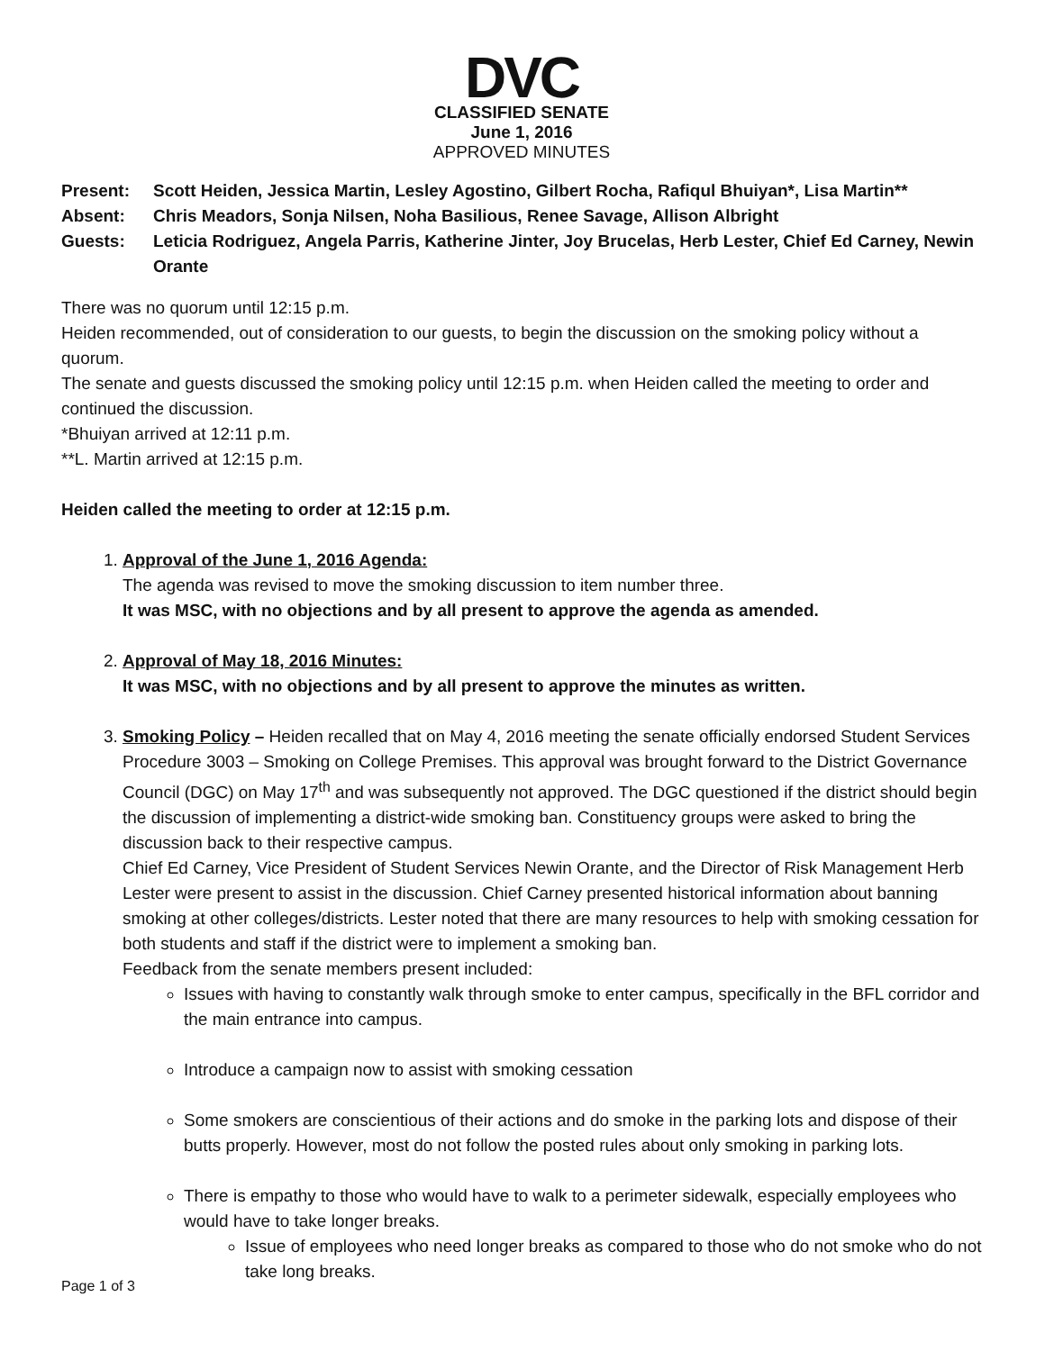DVC
CLASSIFIED SENATE
June 1, 2016
APPROVED MINUTES
Present:
Scott Heiden, Jessica Martin, Lesley Agostino, Gilbert Rocha, Rafiqul Bhuiyan*, Lisa Martin**
Absent:
Chris Meadors, Sonja Nilsen, Noha Basilious, Renee Savage, Allison Albright
Guests:
Leticia Rodriguez, Angela Parris, Katherine Jinter, Joy Brucelas, Herb Lester, Chief Ed Carney, Newin Orante
There was no quorum until 12:15 p.m.
Heiden recommended, out of consideration to our guests, to begin the discussion on the smoking policy without a quorum.
The senate and guests discussed the smoking policy until 12:15 p.m. when Heiden called the meeting to order and continued the discussion.
*Bhuiyan arrived at 12:11 p.m.
**L. Martin arrived at 12:15 p.m.
Heiden called the meeting to order at 12:15 p.m.
1. Approval of the June 1, 2016 Agenda:
The agenda was revised to move the smoking discussion to item number three.
It was MSC, with no objections and by all present to approve the agenda as amended.
2. Approval of May 18, 2016 Minutes:
It was MSC, with no objections and by all present to approve the minutes as written.
3. Smoking Policy – Heiden recalled that on May 4, 2016 meeting the senate officially endorsed Student Services Procedure 3003 – Smoking on College Premises. This approval was brought forward to the District Governance Council (DGC) on May 17<sup>th</sup> and was subsequently not approved. The DGC questioned if the district should begin the discussion of implementing a district-wide smoking ban. Constituency groups were asked to bring the discussion back to their respective campus.
Chief Ed Carney, Vice President of Student Services Newin Orante, and the Director of Risk Management Herb Lester were present to assist in the discussion. Chief Carney presented historical information about banning smoking at other colleges/districts. Lester noted that there are many resources to help with smoking cessation for both students and staff if the district were to implement a smoking ban.
Feedback from the senate members present included:
Issues with having to constantly walk through smoke to enter campus, specifically in the BFL corridor and the main entrance into campus.
Introduce a campaign now to assist with smoking cessation
Some smokers are conscientious of their actions and do smoke in the parking lots and dispose of their butts properly. However, most do not follow the posted rules about only smoking in parking lots.
There is empathy to those who would have to walk to a perimeter sidewalk, especially employees who would have to take longer breaks.
Issue of employees who need longer breaks as compared to those who do not smoke who do not take long breaks.
Page 1 of 3